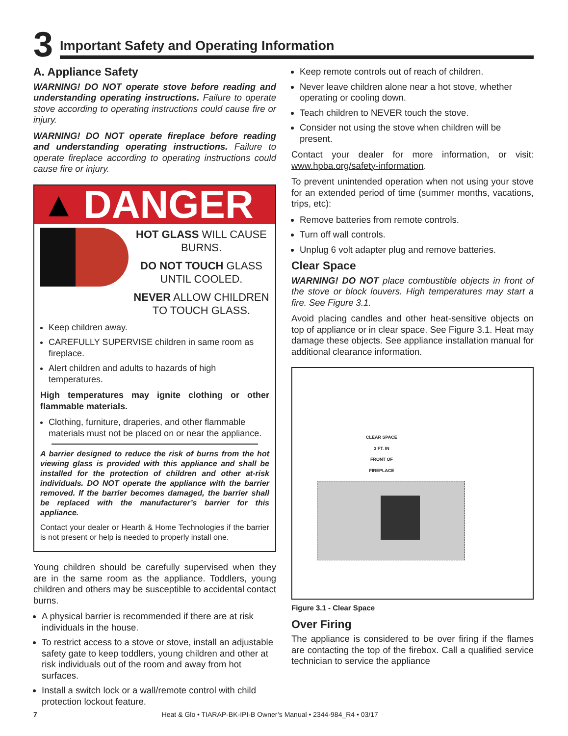3
Important Safety and Operating Information
A. Appliance Safety
WARNING! DO NOT operate stove before reading and understanding operating instructions. Failure to operate stove according to operating instructions could cause fire or injury.
WARNING! DO NOT operate fireplace before reading and understanding operating instructions. Failure to operate fireplace according to operating instructions could cause fire or injury.
▲ DANGER
HOT GLASS WILL CAUSE BURNS.
DO NOT TOUCH GLASS UNTIL COOLED.
NEVER ALLOW CHILDREN TO TOUCH GLASS.
Keep children away.
CAREFULLY SUPERVISE children in same room as fireplace.
Alert children and adults to hazards of high temperatures.
High temperatures may ignite clothing or other flammable materials.
Clothing, furniture, draperies, and other flammable materials must not be placed on or near the appliance.
A barrier designed to reduce the risk of burns from the hot viewing glass is provided with this appliance and shall be installed for the protection of children and other at-risk individuals. DO NOT operate the appliance with the barrier removed. If the barrier becomes damaged, the barrier shall be replaced with the manufacturer’s barrier for this appliance.
Contact your dealer or Hearth & Home Technologies if the barrier is not present or help is needed to properly install one.
Young children should be carefully supervised when they are in the same room as the appliance. Toddlers, young children and others may be susceptible to accidental contact burns.
A physical barrier is recommended if there are at risk individuals in the house.
To restrict access to a stove or stove, install an adjustable safety gate to keep toddlers, young children and other at risk individuals out of the room and away from hot surfaces.
Install a switch lock or a wall/remote control with child protection lockout feature.
Keep remote controls out of reach of children.
Never leave children alone near a hot stove, whether operating or cooling down.
Teach children to NEVER touch the stove.
Consider not using the stove when children will be present.
Contact your dealer for more information, or visit: www.hpba.org/safety-information.
To prevent unintended operation when not using your stove for an extended period of time (summer months, vacations, trips, etc):
Remove batteries from remote controls.
Turn off wall controls.
Unplug 6 volt adapter plug and remove batteries.
Clear Space
WARNING! DO NOT place combustible objects in front of the stove or block louvers. High temperatures may start a fire. See Figure 3.1.
Avoid placing candles and other heat-sensitive objects on top of appliance or in clear space. See Figure 3.1. Heat may damage these objects. See appliance installation manual for additional clearance information.
CLEAR SPACE
3 FT. IN
FRONT OF
FIREPLACE
Figure 3.1 - Clear Space
Over Firing
The appliance is considered to be over firing if the flames are contacting the top of the firebox. Call a qualified service technician to service the appliance
7 Heat & Glo • TIARAP-BK-IPI-B Owner’s Manual • 2344-984_R4 • 03/17